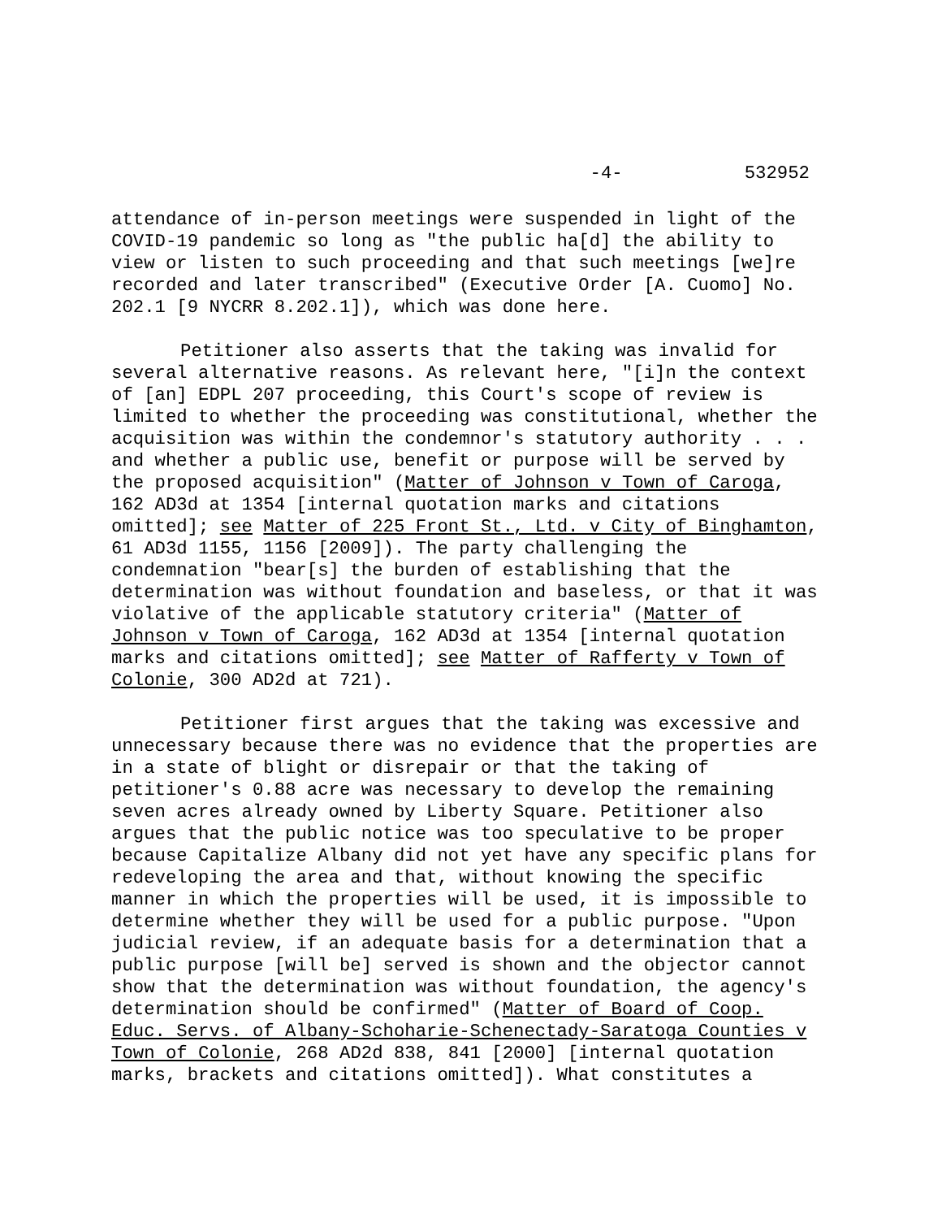-4- 532952
attendance of in-person meetings were suspended in light of the COVID-19 pandemic so long as "the public ha[d] the ability to view or listen to such proceeding and that such meetings [we]re recorded and later transcribed" (Executive Order [A. Cuomo] No. 202.1 [9 NYCRR 8.202.1]), which was done here.
Petitioner also asserts that the taking was invalid for several alternative reasons. As relevant here, "[i]n the context of [an] EDPL 207 proceeding, this Court's scope of review is limited to whether the proceeding was constitutional, whether the acquisition was within the condemnor's statutory authority . . . and whether a public use, benefit or purpose will be served by the proposed acquisition" (Matter of Johnson v Town of Caroga, 162 AD3d at 1354 [internal quotation marks and citations omitted]; see Matter of 225 Front St., Ltd. v City of Binghamton, 61 AD3d 1155, 1156 [2009]). The party challenging the condemnation "bear[s] the burden of establishing that the determination was without foundation and baseless, or that it was violative of the applicable statutory criteria" (Matter of Johnson v Town of Caroga, 162 AD3d at 1354 [internal quotation marks and citations omitted]; see Matter of Rafferty v Town of Colonie, 300 AD2d at 721).
Petitioner first argues that the taking was excessive and unnecessary because there was no evidence that the properties are in a state of blight or disrepair or that the taking of petitioner's 0.88 acre was necessary to develop the remaining seven acres already owned by Liberty Square. Petitioner also argues that the public notice was too speculative to be proper because Capitalize Albany did not yet have any specific plans for redeveloping the area and that, without knowing the specific manner in which the properties will be used, it is impossible to determine whether they will be used for a public purpose. "Upon judicial review, if an adequate basis for a determination that a public purpose [will be] served is shown and the objector cannot show that the determination was without foundation, the agency's determination should be confirmed" (Matter of Board of Coop. Educ. Servs. of Albany-Schoharie-Schenectady-Saratoga Counties v Town of Colonie, 268 AD2d 838, 841 [2000] [internal quotation marks, brackets and citations omitted]). What constitutes a